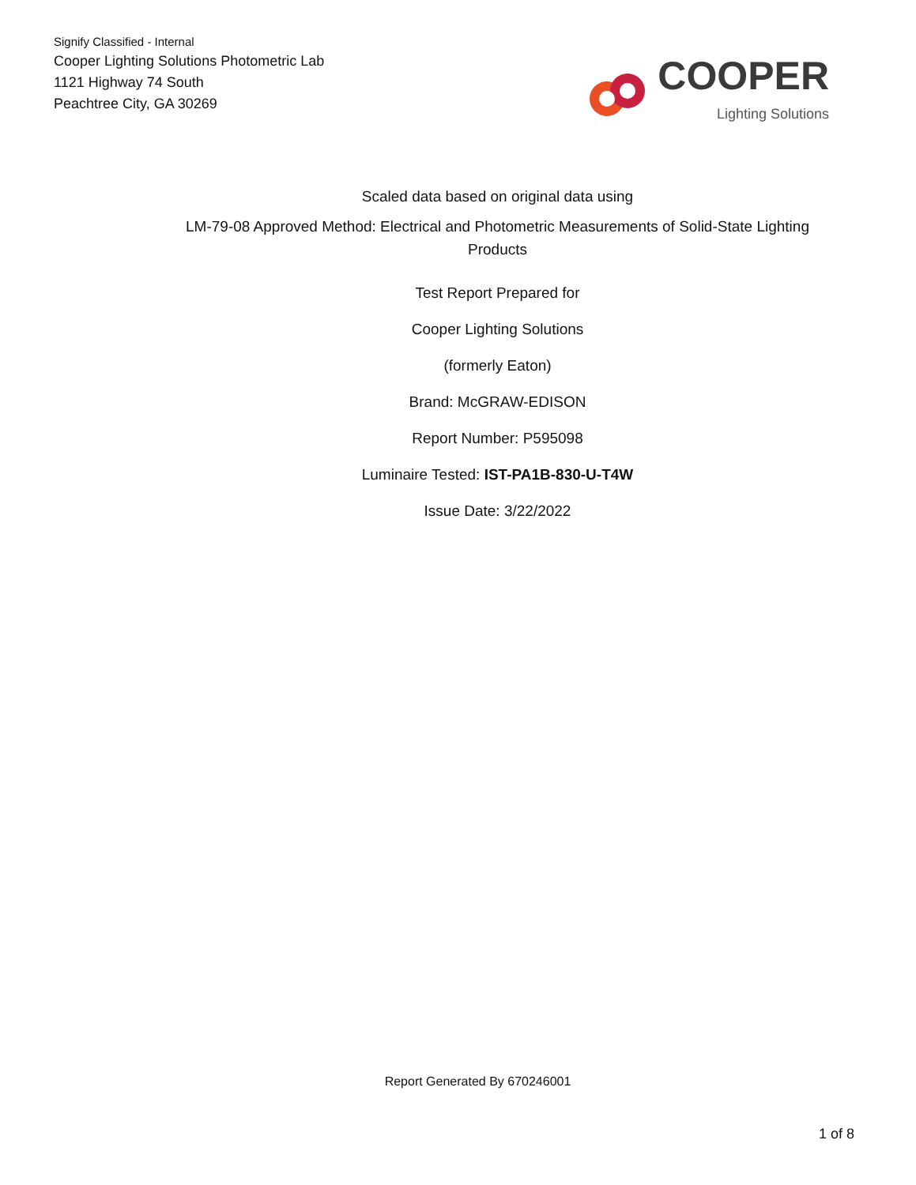Signify Classified - Internal
Cooper Lighting Solutions Photometric Lab
1121 Highway 74 South
Peachtree City, GA 30269
COOPER
Lighting Solutions
Scaled data based on original data using
LM-79-08 Approved Method: Electrical and Photometric Measurements of Solid-State Lighting Products
Test Report Prepared for
Cooper Lighting Solutions
(formerly Eaton)
Brand: McGRAW-EDISON
Report Number: P595098
Luminaire Tested: IST-PA1B-830-U-T4W
Issue Date: 3/22/2022
Report Generated By 670246001
1 of 8